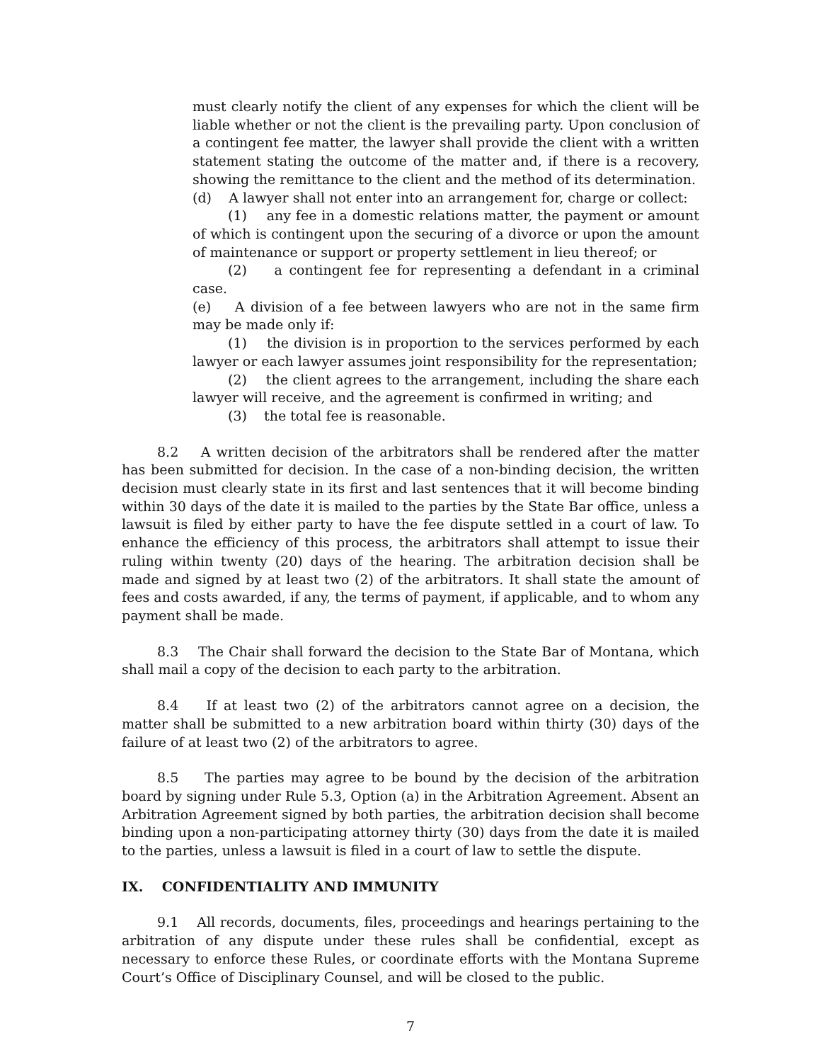must clearly notify the client of any expenses for which the client will be liable whether or not the client is the prevailing party. Upon conclusion of a contingent fee matter, the lawyer shall provide the client with a written statement stating the outcome of the matter and, if there is a recovery, showing the remittance to the client and the method of its determination.
(d) A lawyer shall not enter into an arrangement for, charge or collect:
(1) any fee in a domestic relations matter, the payment or amount of which is contingent upon the securing of a divorce or upon the amount of maintenance or support or property settlement in lieu thereof; or
(2) a contingent fee for representing a defendant in a criminal case.
(e) A division of a fee between lawyers who are not in the same firm may be made only if:
(1) the division is in proportion to the services performed by each lawyer or each lawyer assumes joint responsibility for the representation;
(2) the client agrees to the arrangement, including the share each lawyer will receive, and the agreement is confirmed in writing; and
(3) the total fee is reasonable.
8.2 A written decision of the arbitrators shall be rendered after the matter has been submitted for decision. In the case of a non-binding decision, the written decision must clearly state in its first and last sentences that it will become binding within 30 days of the date it is mailed to the parties by the State Bar office, unless a lawsuit is filed by either party to have the fee dispute settled in a court of law. To enhance the efficiency of this process, the arbitrators shall attempt to issue their ruling within twenty (20) days of the hearing. The arbitration decision shall be made and signed by at least two (2) of the arbitrators. It shall state the amount of fees and costs awarded, if any, the terms of payment, if applicable, and to whom any payment shall be made.
8.3 The Chair shall forward the decision to the State Bar of Montana, which shall mail a copy of the decision to each party to the arbitration.
8.4 If at least two (2) of the arbitrators cannot agree on a decision, the matter shall be submitted to a new arbitration board within thirty (30) days of the failure of at least two (2) of the arbitrators to agree.
8.5 The parties may agree to be bound by the decision of the arbitration board by signing under Rule 5.3, Option (a) in the Arbitration Agreement. Absent an Arbitration Agreement signed by both parties, the arbitration decision shall become binding upon a non-participating attorney thirty (30) days from the date it is mailed to the parties, unless a lawsuit is filed in a court of law to settle the dispute.
IX. CONFIDENTIALITY AND IMMUNITY
9.1 All records, documents, files, proceedings and hearings pertaining to the arbitration of any dispute under these rules shall be confidential, except as necessary to enforce these Rules, or coordinate efforts with the Montana Supreme Court’s Office of Disciplinary Counsel, and will be closed to the public.
7